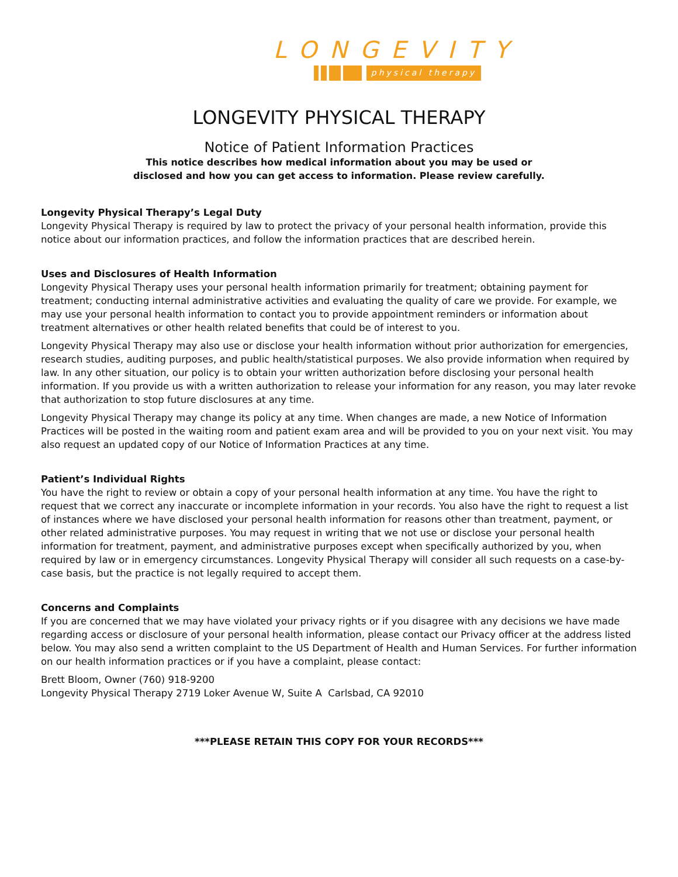LONGEVITY
physical therapy
LONGEVITY PHYSICAL THERAPY
Notice of Patient Information Practices
This notice describes how medical information about you may be used or
disclosed and how you can get access to information. Please review carefully.
Longevity Physical Therapy’s Legal Duty
Longevity Physical Therapy is required by law to protect the privacy of your personal health information, provide this notice about our information practices, and follow the information practices that are described herein.
Uses and Disclosures of Health Information
Longevity Physical Therapy uses your personal health information primarily for treatment; obtaining payment for treatment; conducting internal administrative activities and evaluating the quality of care we provide. For example, we may use your personal health information to contact you to provide appointment reminders or information about treatment alternatives or other health related benefits that could be of interest to you.
Longevity Physical Therapy may also use or disclose your health information without prior authorization for emergencies, research studies, auditing purposes, and public health/statistical purposes. We also provide information when required by law. In any other situation, our policy is to obtain your written authorization before disclosing your personal health information. If you provide us with a written authorization to release your information for any reason, you may later revoke that authorization to stop future disclosures at any time.
Longevity Physical Therapy may change its policy at any time. When changes are made, a new Notice of Information Practices will be posted in the waiting room and patient exam area and will be provided to you on your next visit. You may also request an updated copy of our Notice of Information Practices at any time.
Patient’s Individual Rights
You have the right to review or obtain a copy of your personal health information at any time. You have the right to request that we correct any inaccurate or incomplete information in your records. You also have the right to request a list of instances where we have disclosed your personal health information for reasons other than treatment, payment, or other related administrative purposes. You may request in writing that we not use or disclose your personal health information for treatment, payment, and administrative purposes except when specifically authorized by you, when required by law or in emergency circumstances. Longevity Physical Therapy will consider all such requests on a case-by-case basis, but the practice is not legally required to accept them.
Concerns and Complaints
If you are concerned that we may have violated your privacy rights or if you disagree with any decisions we have made regarding access or disclosure of your personal health information, please contact our Privacy officer at the address listed below. You may also send a written complaint to the US Department of Health and Human Services. For further information on our health information practices or if you have a complaint, please contact:
Brett Bloom, Owner (760) 918-9200
Longevity Physical Therapy 2719 Loker Avenue W, Suite A Carlsbad, CA 92010
***PLEASE RETAIN THIS COPY FOR YOUR RECORDS***